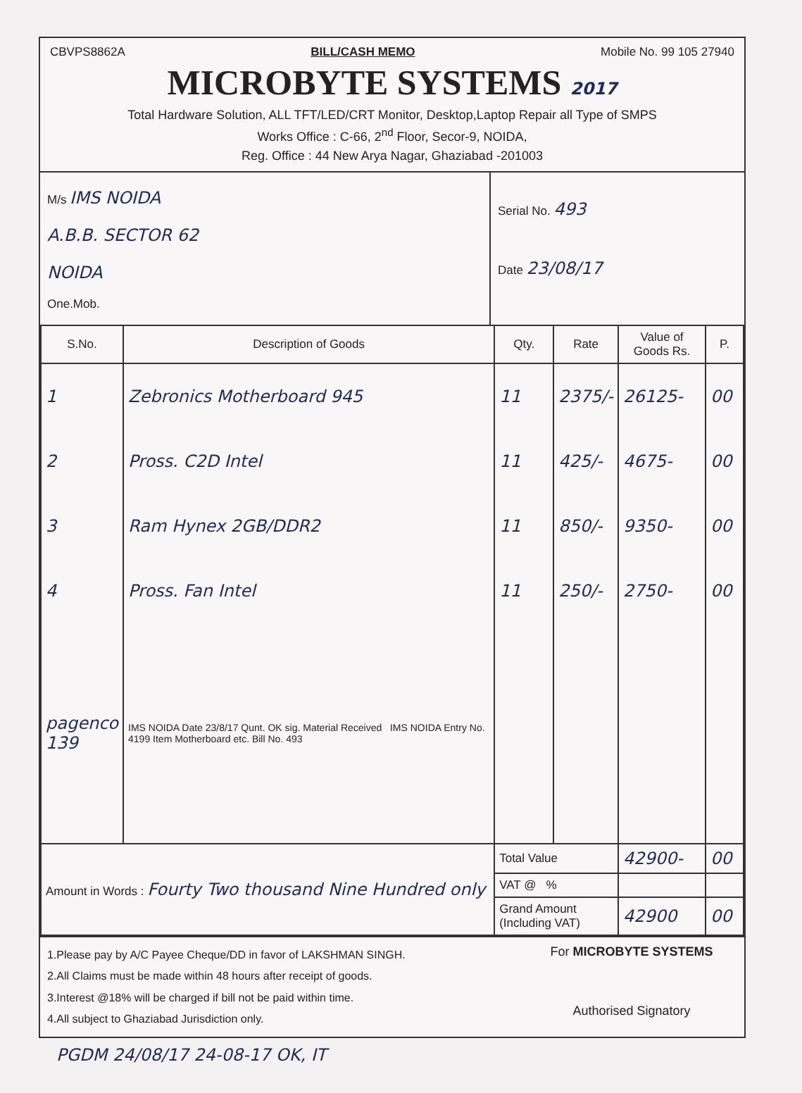CBVPS8862A BILL/CASH MEMO Mobile No. 99 105 27940
MICROBYTE SYSTEMS 2017
Total Hardware Solution, ALL TFT/LED/CRT Monitor, Desktop,Laptop Repair all Type of SMPS
Works Office : C-66, 2<sup>nd</sup> Floor, Secor-9, NOIDA,
Reg. Office : 44 New Arya Nagar, Ghaziabad -201003
M/s IMS NOIDA
A.B.B. SECTOR 62
NOIDA
One.Mob.
Serial No. 493
Date 23/08/17
| S.No. | Description of Goods | Qty. | Rate | Value of Goods Rs. | P. |
| --- | --- | --- | --- | --- | --- |
| 1 | Zebronics Motherboard 945 | 11 | 2375/- | 26125- | 00 |
| 2 | Pross. C2D Intel | 11 | 425/- | 4675- | 00 |
| 3 | Ram Hynex 2GB/DDR2 | 11 | 850/- | 9350- | 00 |
| 4 | Pross. Fan Intel | 11 | 250/- | 2750- | 00 |
| pagenco 139 | IMS NOIDA Date 23/8/17 Qunt. OK sig. Material Received IMS NOIDA Entry No. 4199 Item Motherboard etc. Bill No. 493 | | | | |
| Amount in Words : Fourty Two thousand Nine Hundred only | | Total Value | | 42900- | 00 |
| | | VAT @ % | | | |
| | | Grand Amount (Including VAT) | | 42900 | 00 |
1.Please pay by A/C Payee Cheque/DD in favor of LAKSHMAN SINGH.
2.All Claims must be made within 48 hours after receipt of goods.
3.Interest @18% will be charged if bill not be paid within time.
4.All subject to Ghaziabad Jurisdiction only.
For MICROBYTE SYSTEMS
Authorised Signatory
PGDM 24/08/17 24-08-17 OK, IT